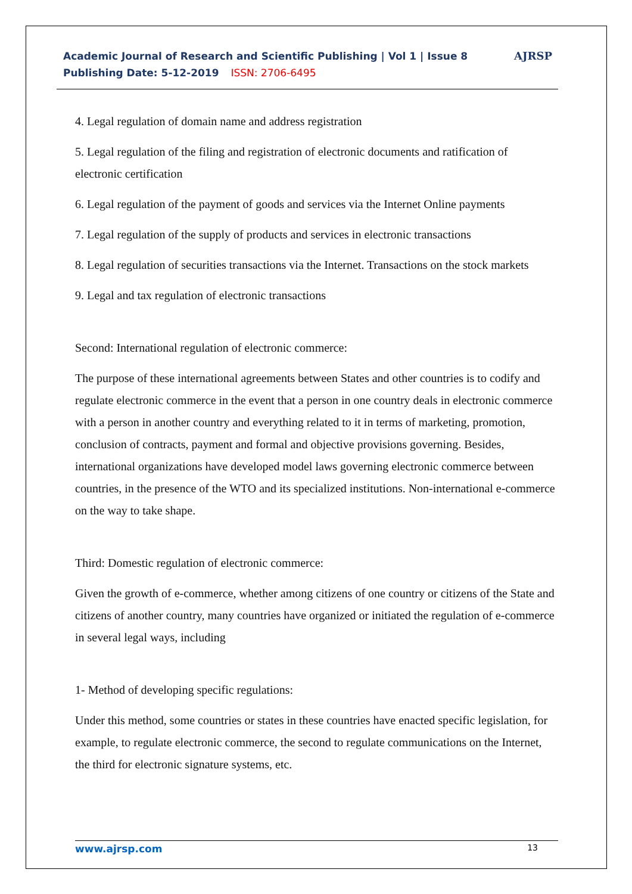Academic Journal of Research and Scientific Publishing | Vol 1 | Issue 8
Publishing Date: 5-12-2019 ISSN: 2706-6495
AJRSP
4. Legal regulation of domain name and address registration
5. Legal regulation of the filing and registration of electronic documents and ratification of electronic certification
6. Legal regulation of the payment of goods and services via the Internet Online payments
7. Legal regulation of the supply of products and services in electronic transactions
8. Legal regulation of securities transactions via the Internet. Transactions on the stock markets
9. Legal and tax regulation of electronic transactions
Second: International regulation of electronic commerce:
The purpose of these international agreements between States and other countries is to codify and regulate electronic commerce in the event that a person in one country deals in electronic commerce with a person in another country and everything related to it in terms of marketing, promotion, conclusion of contracts, payment and formal and objective provisions governing. Besides, international organizations have developed model laws governing electronic commerce between countries, in the presence of the WTO and its specialized institutions. Non-international e-commerce on the way to take shape.
Third: Domestic regulation of electronic commerce:
Given the growth of e-commerce, whether among citizens of one country or citizens of the State and citizens of another country, many countries have organized or initiated the regulation of e-commerce in several legal ways, including
1- Method of developing specific regulations:
Under this method, some countries or states in these countries have enacted specific legislation, for example, to regulate electronic commerce, the second to regulate communications on the Internet, the third for electronic signature systems, etc.
www.ajrsp.com 13